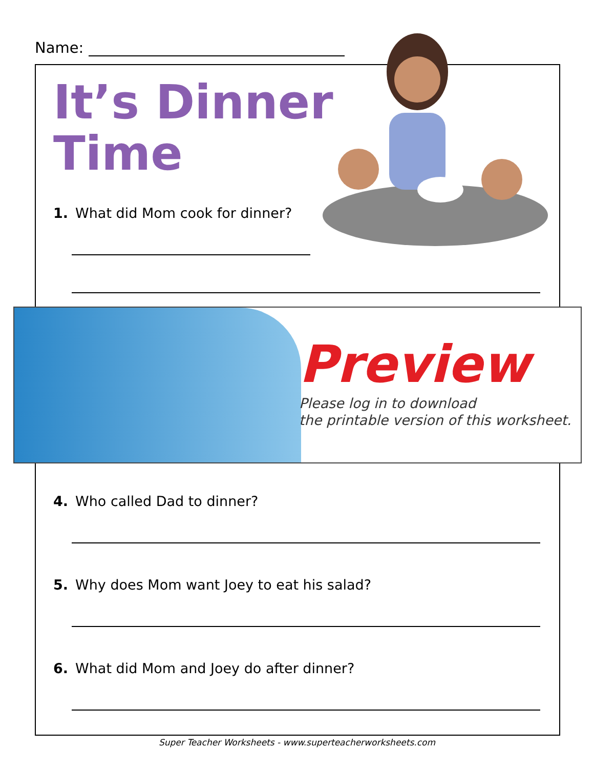Name:
It’s Dinner
Time
1. What did Mom cook for dinner?
Preview
Please log in to download
the printable version of this worksheet.
4. Who called Dad to dinner?
5. Why does Mom want Joey to eat his salad?
6. What did Mom and Joey do after dinner?
Super Teacher Worksheets - www.superteacherworksheets.com